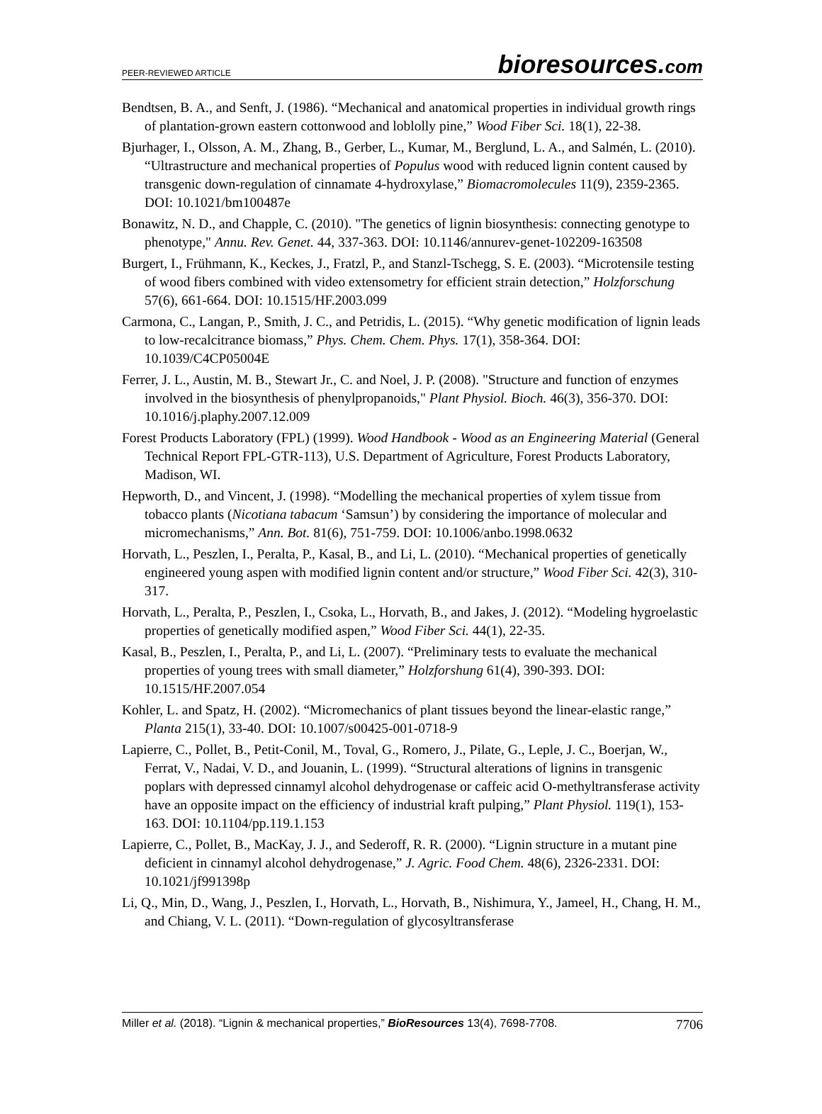PEER-REVIEWED ARTICLE bioresources.com
Bendtsen, B. A., and Senft, J. (1986). “Mechanical and anatomical properties in individual growth rings of plantation-grown eastern cottonwood and loblolly pine,” Wood Fiber Sci. 18(1), 22-38.
Bjurhager, I., Olsson, A. M., Zhang, B., Gerber, L., Kumar, M., Berglund, L. A., and Salmén, L. (2010). “Ultrastructure and mechanical properties of Populus wood with reduced lignin content caused by transgenic down-regulation of cinnamate 4-hydroxylase,” Biomacromolecules 11(9), 2359-2365. DOI: 10.1021/bm100487e
Bonawitz, N. D., and Chapple, C. (2010). "The genetics of lignin biosynthesis: connecting genotype to phenotype," Annu. Rev. Genet. 44, 337-363. DOI: 10.1146/annurev-genet-102209-163508
Burgert, I., Frühmann, K., Keckes, J., Fratzl, P., and Stanzl-Tschegg, S. E. (2003). “Microtensile testing of wood fibers combined with video extensometry for efficient strain detection,” Holzforschung 57(6), 661-664. DOI: 10.1515/HF.2003.099
Carmona, C., Langan, P., Smith, J. C., and Petridis, L. (2015). “Why genetic modification of lignin leads to low-recalcitrance biomass,” Phys. Chem. Chem. Phys. 17(1), 358-364. DOI: 10.1039/C4CP05004E
Ferrer, J. L., Austin, M. B., Stewart Jr., C. and Noel, J. P. (2008). "Structure and function of enzymes involved in the biosynthesis of phenylpropanoids," Plant Physiol. Bioch. 46(3), 356-370. DOI: 10.1016/j.plaphy.2007.12.009
Forest Products Laboratory (FPL) (1999). Wood Handbook - Wood as an Engineering Material (General Technical Report FPL-GTR-113), U.S. Department of Agriculture, Forest Products Laboratory, Madison, WI.
Hepworth, D., and Vincent, J. (1998). “Modelling the mechanical properties of xylem tissue from tobacco plants (Nicotiana tabacum ‘Samsun’) by considering the importance of molecular and micromechanisms,” Ann. Bot. 81(6), 751-759. DOI: 10.1006/anbo.1998.0632
Horvath, L., Peszlen, I., Peralta, P., Kasal, B., and Li, L. (2010). “Mechanical properties of genetically engineered young aspen with modified lignin content and/or structure,” Wood Fiber Sci. 42(3), 310-317.
Horvath, L., Peralta, P., Peszlen, I., Csoka, L., Horvath, B., and Jakes, J. (2012). “Modeling hygroelastic properties of genetically modified aspen,” Wood Fiber Sci. 44(1), 22-35.
Kasal, B., Peszlen, I., Peralta, P., and Li, L. (2007). “Preliminary tests to evaluate the mechanical properties of young trees with small diameter,” Holzforshung 61(4), 390-393. DOI: 10.1515/HF.2007.054
Kohler, L. and Spatz, H. (2002). “Micromechanics of plant tissues beyond the linear-elastic range,” Planta 215(1), 33-40. DOI: 10.1007/s00425-001-0718-9
Lapierre, C., Pollet, B., Petit-Conil, M., Toval, G., Romero, J., Pilate, G., Leple, J. C., Boerjan, W., Ferrat, V., Nadai, V. D., and Jouanin, L. (1999). “Structural alterations of lignins in transgenic poplars with depressed cinnamyl alcohol dehydrogenase or caffeic acid O-methyltransferase activity have an opposite impact on the efficiency of industrial kraft pulping,” Plant Physiol. 119(1), 153-163. DOI: 10.1104/pp.119.1.153
Lapierre, C., Pollet, B., MacKay, J. J., and Sederoff, R. R. (2000). “Lignin structure in a mutant pine deficient in cinnamyl alcohol dehydrogenase,” J. Agric. Food Chem. 48(6), 2326-2331. DOI: 10.1021/jf991398p
Li, Q., Min, D., Wang, J., Peszlen, I., Horvath, L., Horvath, B., Nishimura, Y., Jameel, H., Chang, H. M., and Chiang, V. L. (2011). “Down-regulation of glycosyltransferase
Miller et al. (2018). “Lignin & mechanical properties,” BioResources 13(4), 7698-7708. 7706